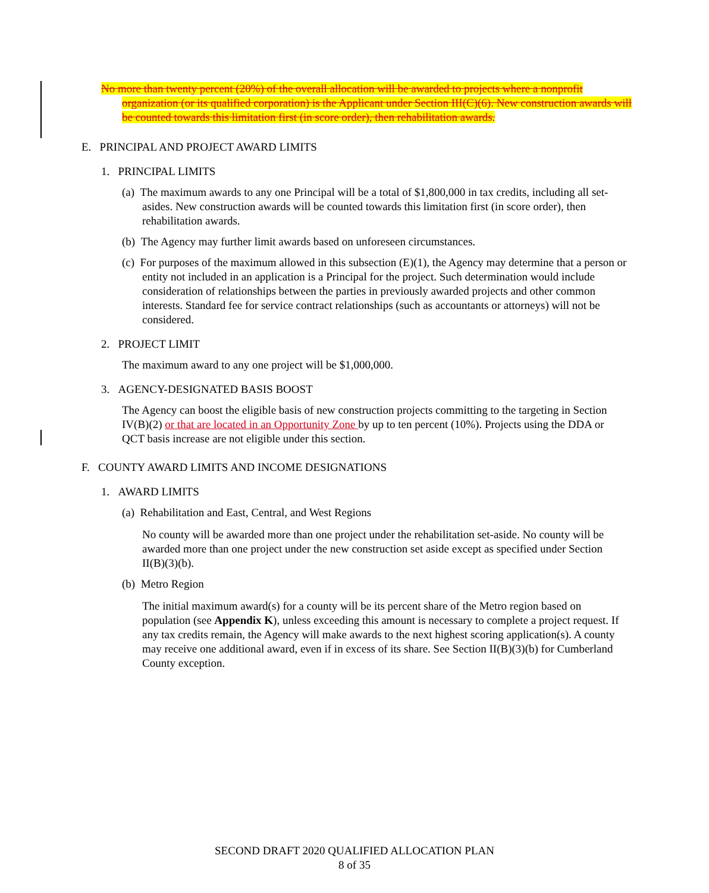No more than twenty percent (20%) of the overall allocation will be awarded to projects where a nonprofit organization (or its qualified corporation) is the Applicant under Section III(C)(6). New construction awards will be counted towards this limitation first (in score order), then rehabilitation awards.
E. PRINCIPAL AND PROJECT AWARD LIMITS
1. PRINCIPAL LIMITS
(a) The maximum awards to any one Principal will be a total of $1,800,000 in tax credits, including all set-asides. New construction awards will be counted towards this limitation first (in score order), then rehabilitation awards.
(b) The Agency may further limit awards based on unforeseen circumstances.
(c) For purposes of the maximum allowed in this subsection (E)(1), the Agency may determine that a person or entity not included in an application is a Principal for the project. Such determination would include consideration of relationships between the parties in previously awarded projects and other common interests. Standard fee for service contract relationships (such as accountants or attorneys) will not be considered.
2. PROJECT LIMIT
The maximum award to any one project will be $1,000,000.
3. AGENCY-DESIGNATED BASIS BOOST
The Agency can boost the eligible basis of new construction projects committing to the targeting in Section IV(B)(2) or that are located in an Opportunity Zone by up to ten percent (10%). Projects using the DDA or QCT basis increase are not eligible under this section.
F. COUNTY AWARD LIMITS AND INCOME DESIGNATIONS
1. AWARD LIMITS
(a) Rehabilitation and East, Central, and West Regions
No county will be awarded more than one project under the rehabilitation set-aside. No county will be awarded more than one project under the new construction set aside except as specified under Section II(B)(3)(b).
(b) Metro Region
The initial maximum award(s) for a county will be its percent share of the Metro region based on population (see Appendix K), unless exceeding this amount is necessary to complete a project request. If any tax credits remain, the Agency will make awards to the next highest scoring application(s). A county may receive one additional award, even if in excess of its share. See Section II(B)(3)(b) for Cumberland County exception.
SECOND DRAFT 2020 QUALIFIED ALLOCATION PLAN
8 of 35